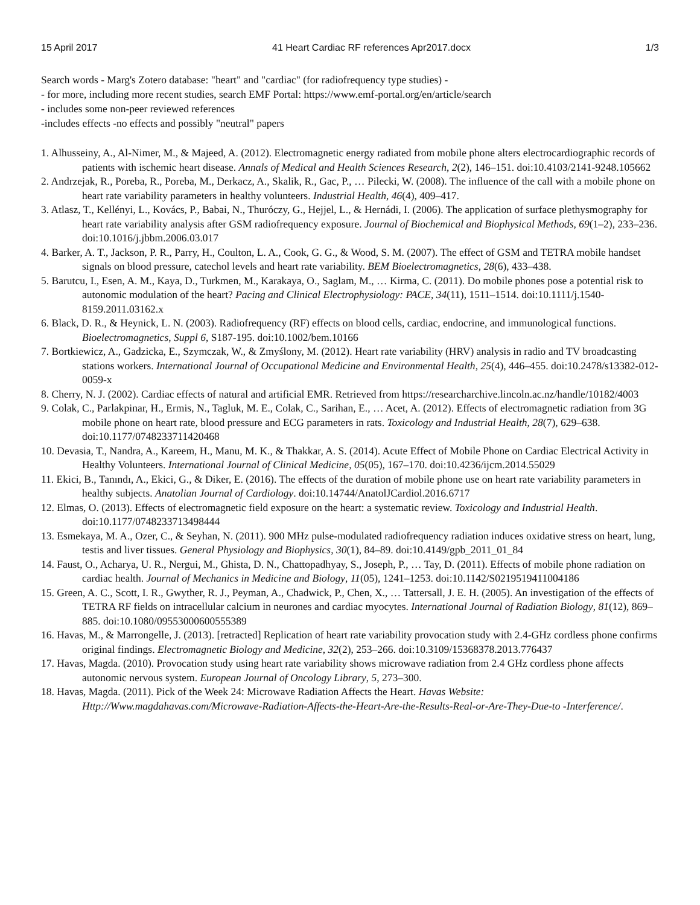15 April 2017 41 Heart Cardiac RF references Apr2017.docx 1/3
Search words - Marg's Zotero database: "heart" and "cardiac" (for radiofrequency type studies) -
- for more, including more recent studies, search EMF Portal: https://www.emf-portal.org/en/article/search
- includes some non-peer reviewed references
-includes effects -no effects and possibly "neutral" papers
1. Alhusseiny, A., Al-Nimer, M., & Majeed, A. (2012). Electromagnetic energy radiated from mobile phone alters electrocardiographic records of patients with ischemic heart disease. Annals of Medical and Health Sciences Research, 2(2), 146–151. doi:10.4103/2141-9248.105662
2. Andrzejak, R., Poreba, R., Poreba, M., Derkacz, A., Skalik, R., Gac, P., … Pilecki, W. (2008). The influence of the call with a mobile phone on heart rate variability parameters in healthy volunteers. Industrial Health, 46(4), 409–417.
3. Atlasz, T., Kellényi, L., Kovács, P., Babai, N., Thuróczy, G., Hejjel, L., & Hernádi, I. (2006). The application of surface plethysmography for heart rate variability analysis after GSM radiofrequency exposure. Journal of Biochemical and Biophysical Methods, 69(1–2), 233–236. doi:10.1016/j.jbbm.2006.03.017
4. Barker, A. T., Jackson, P. R., Parry, H., Coulton, L. A., Cook, G. G., & Wood, S. M. (2007). The effect of GSM and TETRA mobile handset signals on blood pressure, catechol levels and heart rate variability. BEM Bioelectromagnetics, 28(6), 433–438.
5. Barutcu, I., Esen, A. M., Kaya, D., Turkmen, M., Karakaya, O., Saglam, M., … Kirma, C. (2011). Do mobile phones pose a potential risk to autonomic modulation of the heart? Pacing and Clinical Electrophysiology: PACE, 34(11), 1511–1514. doi:10.1111/j.1540-8159.2011.03162.x
6. Black, D. R., & Heynick, L. N. (2003). Radiofrequency (RF) effects on blood cells, cardiac, endocrine, and immunological functions. Bioelectromagnetics, Suppl 6, S187-195. doi:10.1002/bem.10166
7. Bortkiewicz, A., Gadzicka, E., Szymczak, W., & Zmyślony, M. (2012). Heart rate variability (HRV) analysis in radio and TV broadcasting stations workers. International Journal of Occupational Medicine and Environmental Health, 25(4), 446–455. doi:10.2478/s13382-012-0059-x
8. Cherry, N. J. (2002). Cardiac effects of natural and artificial EMR. Retrieved from https://researcharchive.lincoln.ac.nz/handle/10182/4003
9. Colak, C., Parlakpinar, H., Ermis, N., Tagluk, M. E., Colak, C., Sarihan, E., … Acet, A. (2012). Effects of electromagnetic radiation from 3G mobile phone on heart rate, blood pressure and ECG parameters in rats. Toxicology and Industrial Health, 28(7), 629–638. doi:10.1177/0748233711420468
10. Devasia, T., Nandra, A., Kareem, H., Manu, M. K., & Thakkar, A. S. (2014). Acute Effect of Mobile Phone on Cardiac Electrical Activity in Healthy Volunteers. International Journal of Clinical Medicine, 05(05), 167–170. doi:10.4236/ijcm.2014.55029
11. Ekici, B., Tanındı, A., Ekici, G., & Diker, E. (2016). The effects of the duration of mobile phone use on heart rate variability parameters in healthy subjects. Anatolian Journal of Cardiology. doi:10.14744/AnatolJCardiol.2016.6717
12. Elmas, O. (2013). Effects of electromagnetic field exposure on the heart: a systematic review. Toxicology and Industrial Health. doi:10.1177/0748233713498444
13. Esmekaya, M. A., Ozer, C., & Seyhan, N. (2011). 900 MHz pulse-modulated radiofrequency radiation induces oxidative stress on heart, lung, testis and liver tissues. General Physiology and Biophysics, 30(1), 84–89. doi:10.4149/gpb_2011_01_84
14. Faust, O., Acharya, U. R., Nergui, M., Ghista, D. N., Chattopadhyay, S., Joseph, P., … Tay, D. (2011). Effects of mobile phone radiation on cardiac health. Journal of Mechanics in Medicine and Biology, 11(05), 1241–1253. doi:10.1142/S0219519411004186
15. Green, A. C., Scott, I. R., Gwyther, R. J., Peyman, A., Chadwick, P., Chen, X., … Tattersall, J. E. H. (2005). An investigation of the effects of TETRA RF fields on intracellular calcium in neurones and cardiac myocytes. International Journal of Radiation Biology, 81(12), 869–885. doi:10.1080/09553000600555389
16. Havas, M., & Marrongelle, J. (2013). [retracted] Replication of heart rate variability provocation study with 2.4-GHz cordless phone confirms original findings. Electromagnetic Biology and Medicine, 32(2), 253–266. doi:10.3109/15368378.2013.776437
17. Havas, Magda. (2010). Provocation study using heart rate variability shows microwave radiation from 2.4 GHz cordless phone affects autonomic nervous system. European Journal of Oncology Library, 5, 273–300.
18. Havas, Magda. (2011). Pick of the Week 24: Microwave Radiation Affects the Heart. Havas Website: Http://Www.magdahavas.com/Microwave-Radiation-Affects-the-Heart-Are-the-Results-Real-or-Are-They-Due-to -Interference/.